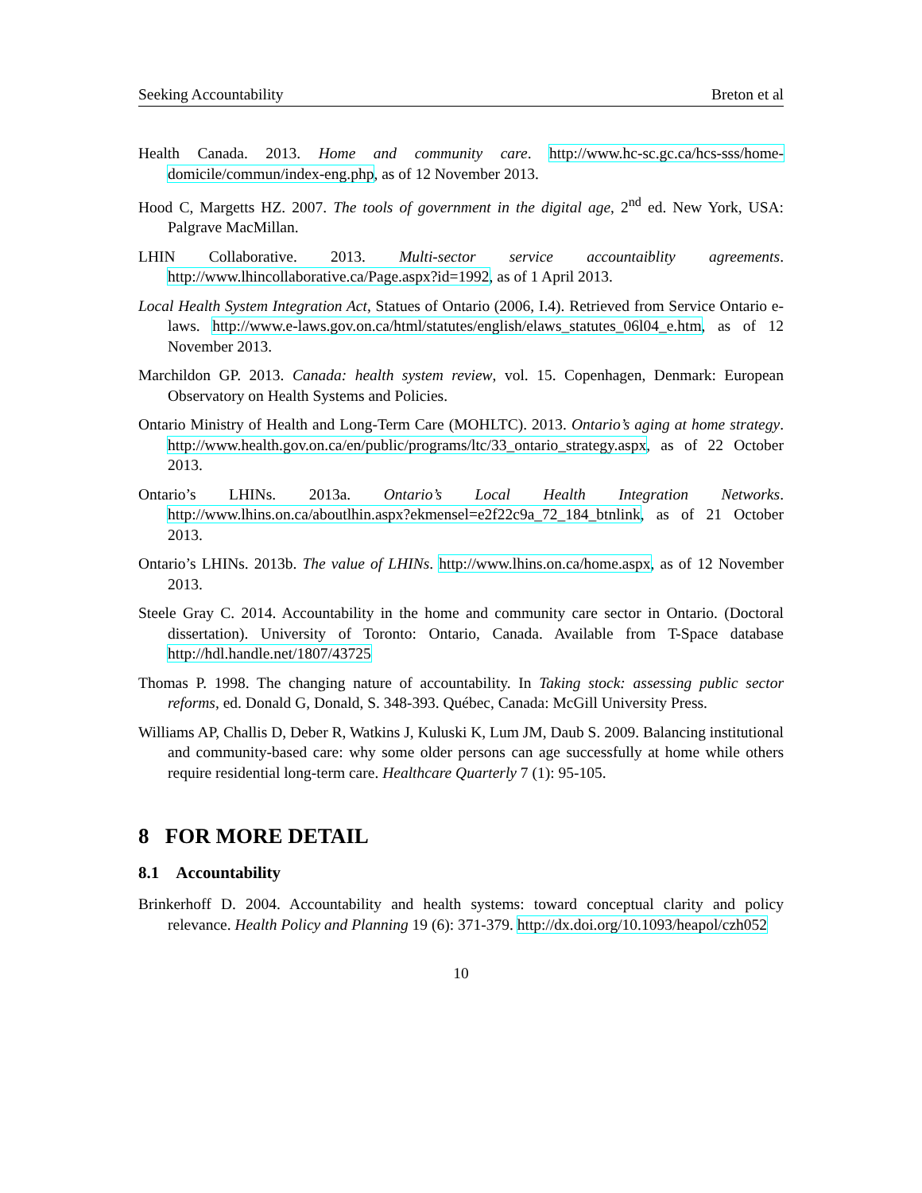Seeking Accountability Breton et al
Health Canada. 2013. Home and community care. http://www.hc-sc.gc.ca/hcs-sss/home-domicile/commun/index-eng.php, as of 12 November 2013.
Hood C, Margetts HZ. 2007. The tools of government in the digital age, 2<sup>nd</sup> ed. New York, USA: Palgrave MacMillan.
LHIN Collaborative. 2013. Multi-sector service accountaiblity agreements. http://www.lhincollaborative.ca/Page.aspx?id=1992, as of 1 April 2013.
Local Health System Integration Act, Statues of Ontario (2006, I.4). Retrieved from Service Ontario e-laws. http://www.e-laws.gov.on.ca/html/statutes/english/elaws_statutes_06l04_e.htm, as of 12 November 2013.
Marchildon GP. 2013. Canada: health system review, vol. 15. Copenhagen, Denmark: European Observatory on Health Systems and Policies.
Ontario Ministry of Health and Long-Term Care (MOHLTC). 2013. Ontario’s aging at home strategy. http://www.health.gov.on.ca/en/public/programs/ltc/33_ontario_strategy.aspx, as of 22 October 2013.
Ontario’s LHINs. 2013a. Ontario’s Local Health Integration Networks. http://www.lhins.on.ca/aboutlhin.aspx?ekmensel=e2f22c9a_72_184_btnlink, as of 21 October 2013.
Ontario’s LHINs. 2013b. The value of LHINs. http://www.lhins.on.ca/home.aspx, as of 12 November 2013.
Steele Gray C. 2014. Accountability in the home and community care sector in Ontario. (Doctoral dissertation). University of Toronto: Ontario, Canada. Available from T-Space database http://hdl.handle.net/1807/43725
Thomas P. 1998. The changing nature of accountability. In Taking stock: assessing public sector reforms, ed. Donald G, Donald, S. 348-393. Québec, Canada: McGill University Press.
Williams AP, Challis D, Deber R, Watkins J, Kuluski K, Lum JM, Daub S. 2009. Balancing institutional and community-based care: why some older persons can age successfully at home while others require residential long-term care. Healthcare Quarterly 7 (1): 95-105.
8 FOR MORE DETAIL
8.1 Accountability
Brinkerhoff D. 2004. Accountability and health systems: toward conceptual clarity and policy relevance. Health Policy and Planning 19 (6): 371-379. http://dx.doi.org/10.1093/heapol/czh052
10